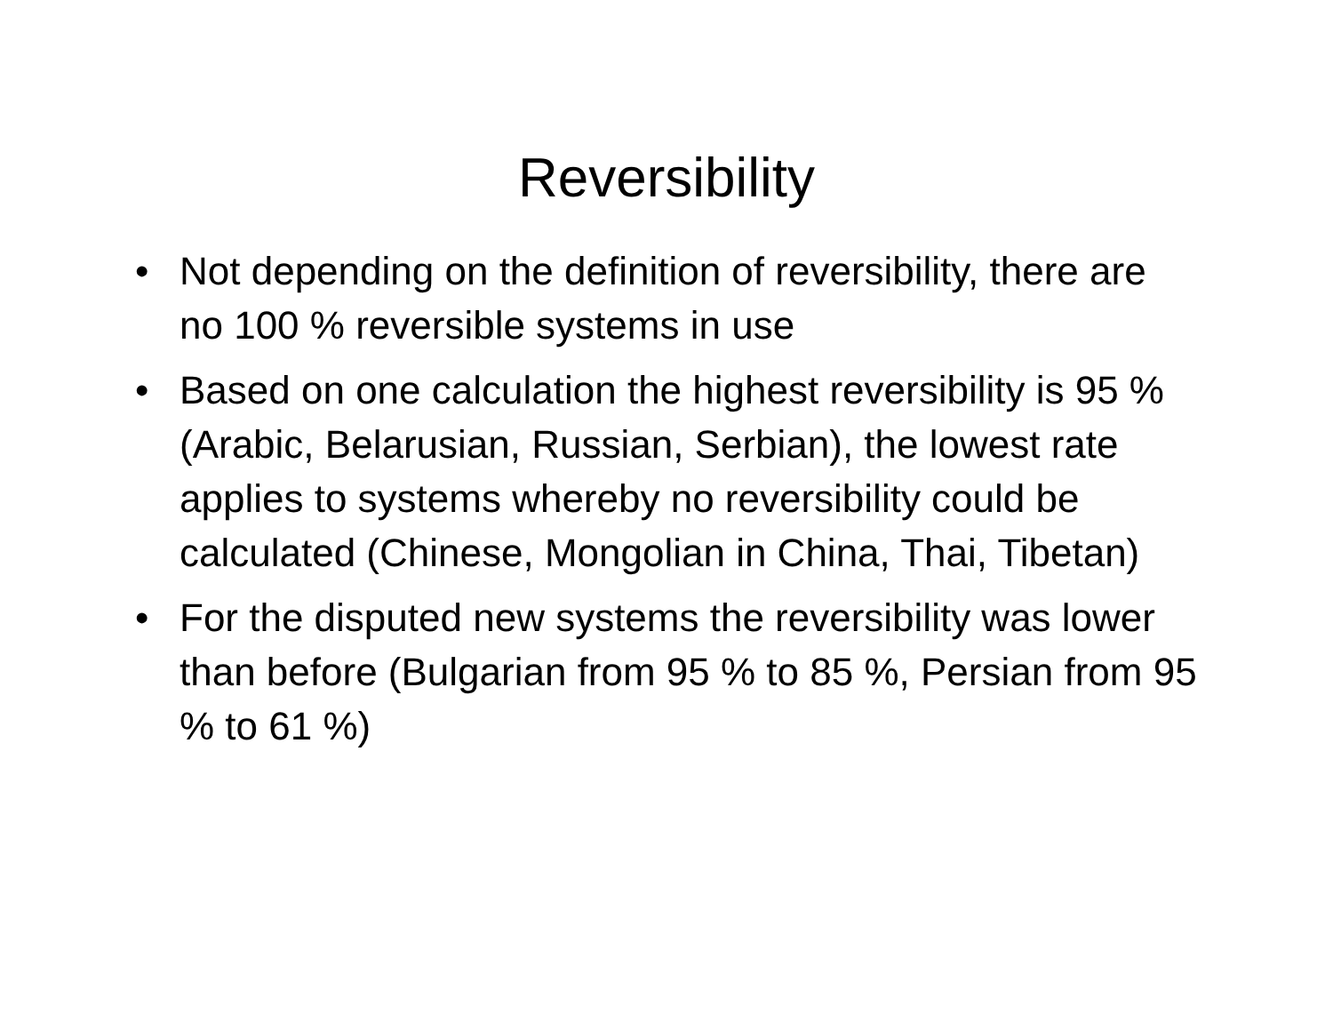Reversibility
• Not depending on the definition of reversibility, there are no 100 % reversible systems in use
• Based on one calculation the highest reversibility is 95 % (Arabic, Belarusian, Russian, Serbian), the lowest rate applies to systems whereby no reversibility could be calculated (Chinese, Mongolian in China, Thai, Tibetan)
• For the disputed new systems the reversibility was lower than before (Bulgarian from 95 % to 85 %, Persian from 95 % to 61 %)